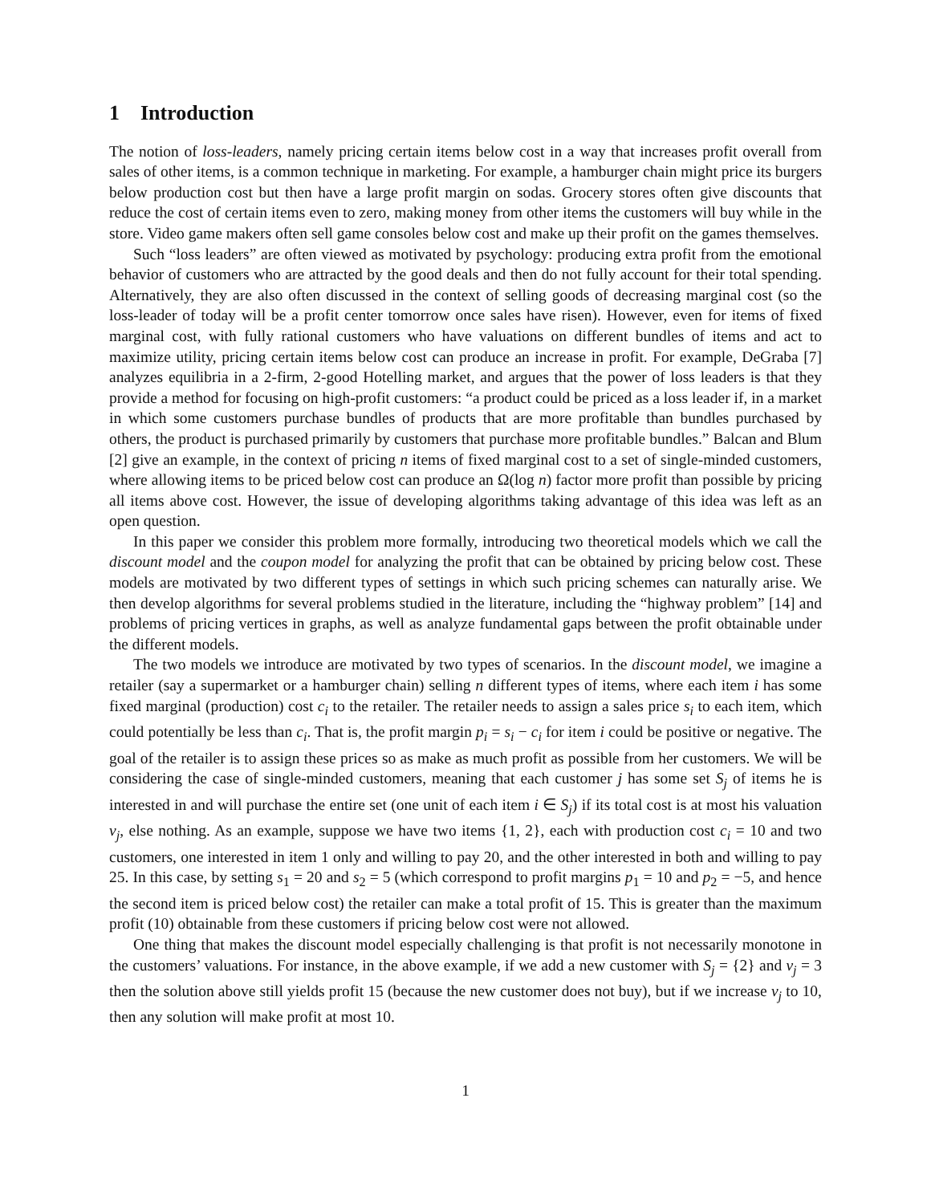1 Introduction
The notion of loss-leaders, namely pricing certain items below cost in a way that increases profit overall from sales of other items, is a common technique in marketing. For example, a hamburger chain might price its burgers below production cost but then have a large profit margin on sodas. Grocery stores often give discounts that reduce the cost of certain items even to zero, making money from other items the customers will buy while in the store. Video game makers often sell game consoles below cost and make up their profit on the games themselves.
Such “loss leaders” are often viewed as motivated by psychology: producing extra profit from the emotional behavior of customers who are attracted by the good deals and then do not fully account for their total spending. Alternatively, they are also often discussed in the context of selling goods of decreasing marginal cost (so the loss-leader of today will be a profit center tomorrow once sales have risen). However, even for items of fixed marginal cost, with fully rational customers who have valuations on different bundles of items and act to maximize utility, pricing certain items below cost can produce an increase in profit. For example, DeGraba [7] analyzes equilibria in a 2-firm, 2-good Hotelling market, and argues that the power of loss leaders is that they provide a method for focusing on high-profit customers: “a product could be priced as a loss leader if, in a market in which some customers purchase bundles of products that are more profitable than bundles purchased by others, the product is purchased primarily by customers that purchase more profitable bundles.” Balcan and Blum [2] give an example, in the context of pricing n items of fixed marginal cost to a set of single-minded customers, where allowing items to be priced below cost can produce an Ω(log n) factor more profit than possible by pricing all items above cost. However, the issue of developing algorithms taking advantage of this idea was left as an open question.
In this paper we consider this problem more formally, introducing two theoretical models which we call the discount model and the coupon model for analyzing the profit that can be obtained by pricing below cost. These models are motivated by two different types of settings in which such pricing schemes can naturally arise. We then develop algorithms for several problems studied in the literature, including the “highway problem” [14] and problems of pricing vertices in graphs, as well as analyze fundamental gaps between the profit obtainable under the different models.
The two models we introduce are motivated by two types of scenarios. In the discount model, we imagine a retailer (say a supermarket or a hamburger chain) selling n different types of items, where each item i has some fixed marginal (production) cost c<sub>i</sub> to the retailer. The retailer needs to assign a sales price s<sub>i</sub> to each item, which could potentially be less than c<sub>i</sub>. That is, the profit margin p<sub>i</sub> = s<sub>i</sub> − c<sub>i</sub> for item i could be positive or negative. The goal of the retailer is to assign these prices so as make as much profit as possible from her customers. We will be considering the case of single-minded customers, meaning that each customer j has some set S<sub>j</sub> of items he is interested in and will purchase the entire set (one unit of each item i ∈ S<sub>j</sub>) if its total cost is at most his valuation v<sub>j</sub>, else nothing. As an example, suppose we have two items {1, 2}, each with production cost c<sub>i</sub> = 10 and two customers, one interested in item 1 only and willing to pay 20, and the other interested in both and willing to pay 25. In this case, by setting s<sub>1</sub> = 20 and s<sub>2</sub> = 5 (which correspond to profit margins p<sub>1</sub> = 10 and p<sub>2</sub> = −5, and hence the second item is priced below cost) the retailer can make a total profit of 15. This is greater than the maximum profit (10) obtainable from these customers if pricing below cost were not allowed.
One thing that makes the discount model especially challenging is that profit is not necessarily monotone in the customers’ valuations. For instance, in the above example, if we add a new customer with S<sub>j</sub> = {2} and v<sub>j</sub> = 3 then the solution above still yields profit 15 (because the new customer does not buy), but if we increase v<sub>j</sub> to 10, then any solution will make profit at most 10.
1